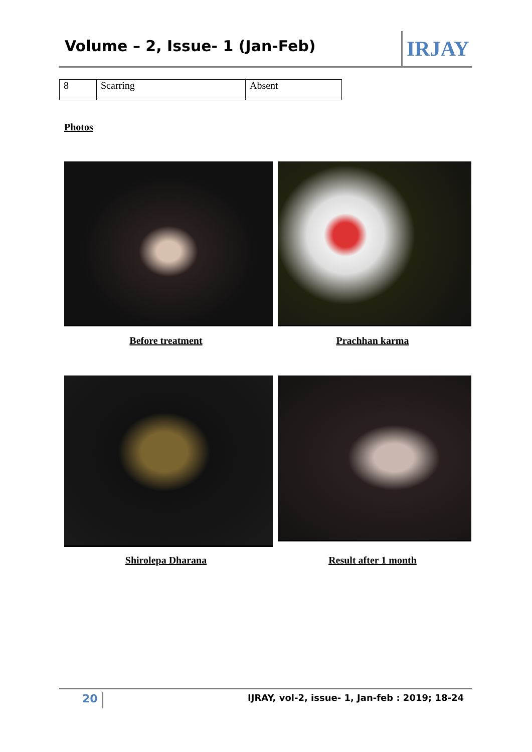Volume – 2, Issue- 1 (Jan-Feb) IRJAY
| 8 | Scarring | Absent |
Photos
Before treatment Prachhan karma
Shirolepa Dharana Result after 1 month
20
IJRAY, vol-2, issue- 1, Jan-feb : 2019; 18-24